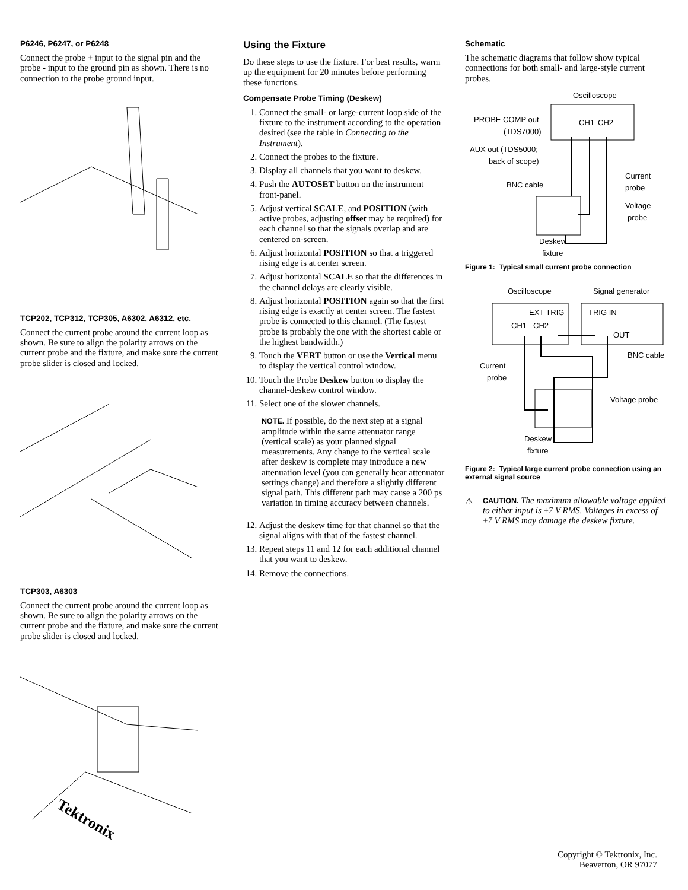P6246, P6247, or P6248
Connect the probe + input to the signal pin and the probe - input to the ground pin as shown. There is no connection to the probe ground input.
TCP202, TCP312, TCP305, A6302, A6312, etc.
Connect the current probe around the current loop as shown. Be sure to align the polarity arrows on the current probe and the fixture, and make sure the current probe slider is closed and locked.
TCP303, A6303
Connect the current probe around the current loop as shown. Be sure to align the polarity arrows on the current probe and the fixture, and make sure the current probe slider is closed and locked.
Tektronix
Using the Fixture
Do these steps to use the fixture. For best results, warm up the equipment for 20 minutes before performing these functions.
Compensate Probe Timing (Deskew)
1. Connect the small- or large-current loop side of the fixture to the instrument according to the operation desired (see the table in Connecting to the Instrument).
2. Connect the probes to the fixture.
3. Display all channels that you want to deskew.
4. Push the AUTOSET button on the instrument front-panel.
5. Adjust vertical SCALE, and POSITION (with active probes, adjusting offset may be required) for each channel so that the signals overlap and are centered on-screen.
6. Adjust horizontal POSITION so that a triggered rising edge is at center screen.
7. Adjust horizontal SCALE so that the differences in the channel delays are clearly visible.
8. Adjust horizontal POSITION again so that the first rising edge is exactly at center screen. The fastest probe is connected to this channel. (The fastest probe is probably the one with the shortest cable or the highest bandwidth.)
9. Touch the VERT button or use the Vertical menu to display the vertical control window.
10. Touch the Probe Deskew button to display the channel-deskew control window.
11. Select one of the slower channels.
NOTE. If possible, do the next step at a signal amplitude within the same attenuator range (vertical scale) as your planned signal measurements. Any change to the vertical scale after deskew is complete may introduce a new attenuation level (you can generally hear attenuator settings change) and therefore a slightly different signal path. This different path may cause a 200 ps variation in timing accuracy between channels.
12. Adjust the deskew time for that channel so that the signal aligns with that of the fastest channel.
13. Repeat steps 11 and 12 for each additional channel that you want to deskew.
14. Remove the connections.
Schematic
The schematic diagrams that follow show typical connections for both small- and large-style current probes.
Oscilloscope
CH1
CH2
PROBE COMP out
(TDS7000)
AUX out (TDS5000;
back of scope)
BNC cable
Current
probe
Voltage
probe
Deskew
fixture
Figure 1: Typical small current probe connection
Oscilloscope
Signal generator
EXT TRIG
TRIG IN
CH1
CH2
OUT
BNC cable
Current
probe
Voltage probe
Deskew
fixture
Figure 2: Typical large current probe connection using an external signal source
⚠ CAUTION. The maximum allowable voltage applied to either input is ±7 V RMS. Voltages in excess of ±7 V RMS may damage the deskew fixture.
Copyright © Tektronix, Inc.
Beaverton, OR 97077